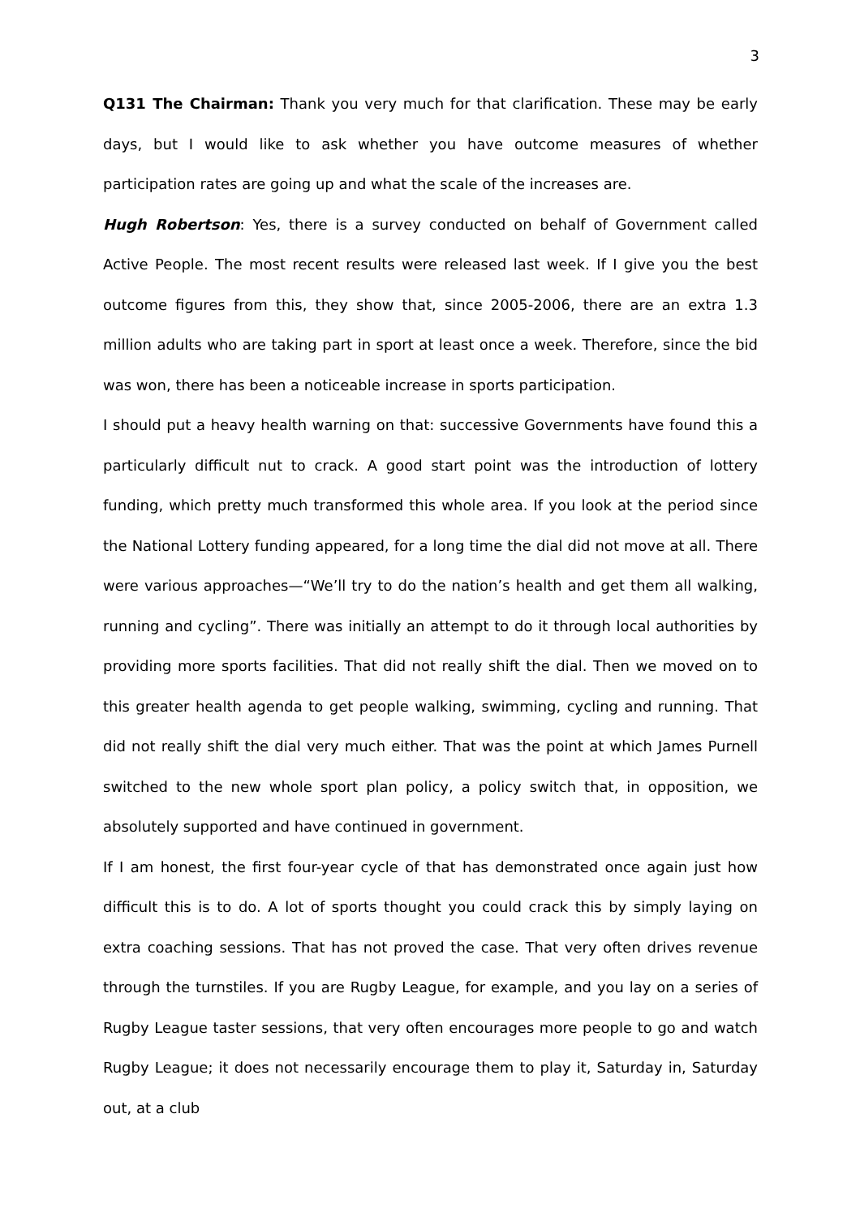3
Q131 The Chairman: Thank you very much for that clarification. These may be early days, but I would like to ask whether you have outcome measures of whether participation rates are going up and what the scale of the increases are.
Hugh Robertson: Yes, there is a survey conducted on behalf of Government called Active People. The most recent results were released last week. If I give you the best outcome figures from this, they show that, since 2005-2006, there are an extra 1.3 million adults who are taking part in sport at least once a week. Therefore, since the bid was won, there has been a noticeable increase in sports participation.
I should put a heavy health warning on that: successive Governments have found this a particularly difficult nut to crack. A good start point was the introduction of lottery funding, which pretty much transformed this whole area. If you look at the period since the National Lottery funding appeared, for a long time the dial did not move at all. There were various approaches—“We’ll try to do the nation’s health and get them all walking, running and cycling”. There was initially an attempt to do it through local authorities by providing more sports facilities. That did not really shift the dial. Then we moved on to this greater health agenda to get people walking, swimming, cycling and running. That did not really shift the dial very much either. That was the point at which James Purnell switched to the new whole sport plan policy, a policy switch that, in opposition, we absolutely supported and have continued in government.
If I am honest, the first four-year cycle of that has demonstrated once again just how difficult this is to do. A lot of sports thought you could crack this by simply laying on extra coaching sessions. That has not proved the case. That very often drives revenue through the turnstiles. If you are Rugby League, for example, and you lay on a series of Rugby League taster sessions, that very often encourages more people to go and watch Rugby League; it does not necessarily encourage them to play it, Saturday in, Saturday out, at a club